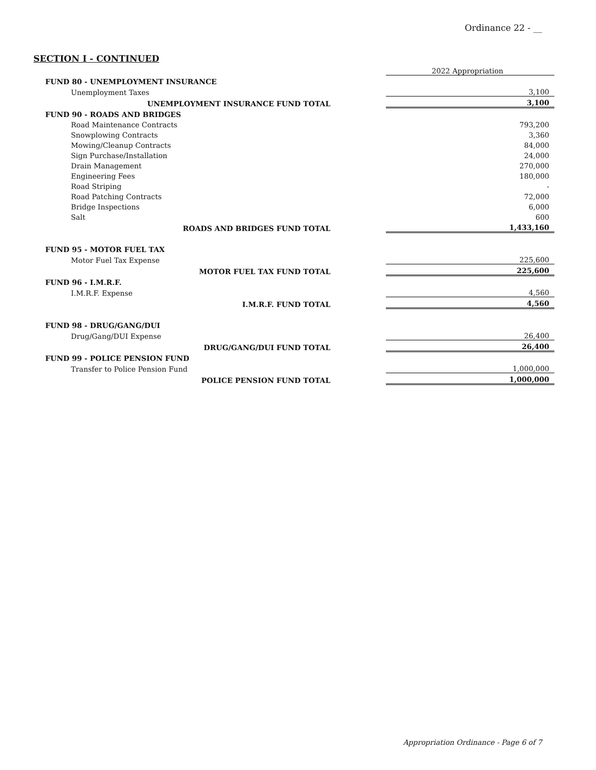Ordinance 22 - __
SECTION I - CONTINUED
| | | 2022 Appropriation |
| FUND 80 - UNEMPLOYMENT INSURANCE | | |
| Unemployment Taxes | | 3,100 |
| UNEMPLOYMENT INSURANCE FUND TOTAL | | 3,100 |
| FUND 90 - ROADS AND BRIDGES | | |
| Road Maintenance Contracts | | 793,200 |
| Snowplowing Contracts | | 3,360 |
| Mowing/Cleanup Contracts | | 84,000 |
| Sign Purchase/Installation | | 24,000 |
| Drain Management | | 270,000 |
| Engineering Fees | | 180,000 |
| Road Striping | | - |
| Road Patching Contracts | | 72,000 |
| Bridge Inspections | | 6,000 |
| Salt | | 600 |
| ROADS AND BRIDGES FUND TOTAL | | 1,433,160 |
| FUND 95 - MOTOR FUEL TAX | | |
| Motor Fuel Tax Expense | | 225,600 |
| MOTOR FUEL TAX FUND TOTAL | | 225,600 |
| FUND 96 - I.M.R.F. | | |
| I.M.R.F. Expense | | 4,560 |
| I.M.R.F. FUND TOTAL | | 4,560 |
| FUND 98 - DRUG/GANG/DUI | | |
| Drug/Gang/DUI Expense | | 26,400 |
| DRUG/GANG/DUI FUND TOTAL | | 26,400 |
| FUND 99 - POLICE PENSION FUND | | |
| Transfer to Police Pension Fund | | 1,000,000 |
| POLICE PENSION FUND TOTAL | | 1,000,000 |
Appropriation Ordinance - Page 6 of 7